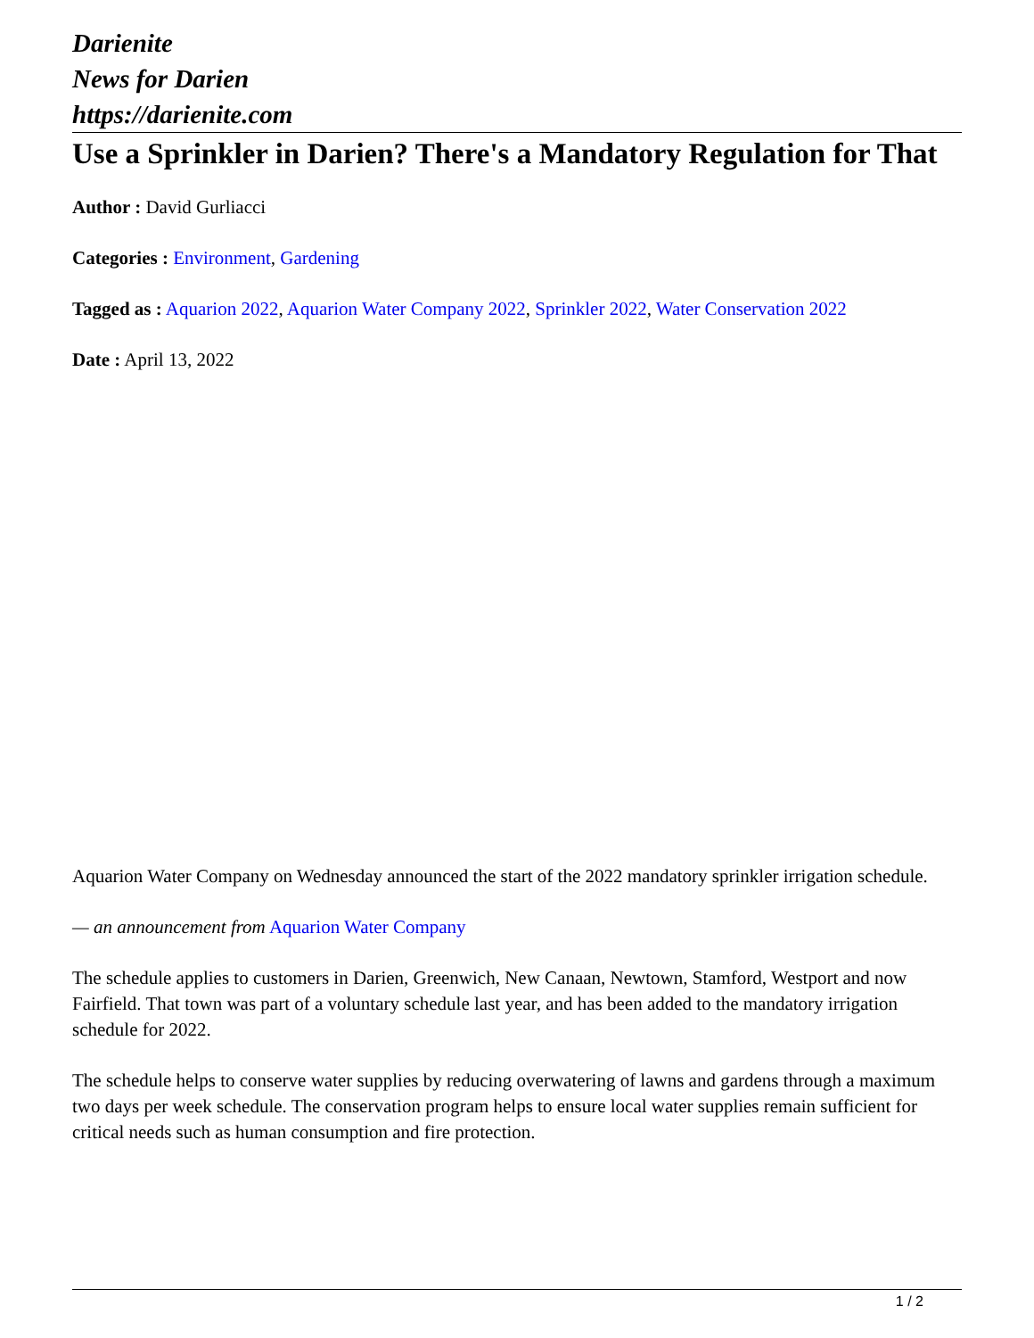Darienite
News for Darien
https://darienite.com
Use a Sprinkler in Darien? There's a Mandatory Regulation for That
Author : David Gurliacci
Categories : Environment, Gardening
Tagged as : Aquarion 2022, Aquarion Water Company 2022, Sprinkler 2022, Water Conservation 2022
Date : April 13, 2022
Aquarion Water Company on Wednesday announced the start of the 2022 mandatory sprinkler irrigation schedule.
— an announcement from Aquarion Water Company
The schedule applies to customers in Darien, Greenwich, New Canaan, Newtown, Stamford, Westport and now Fairfield. That town was part of a voluntary schedule last year, and has been added to the mandatory irrigation schedule for 2022.
The schedule helps to conserve water supplies by reducing overwatering of lawns and gardens through a maximum two days per week schedule. The conservation program helps to ensure local water supplies remain sufficient for critical needs such as human consumption and fire protection.
1 / 2